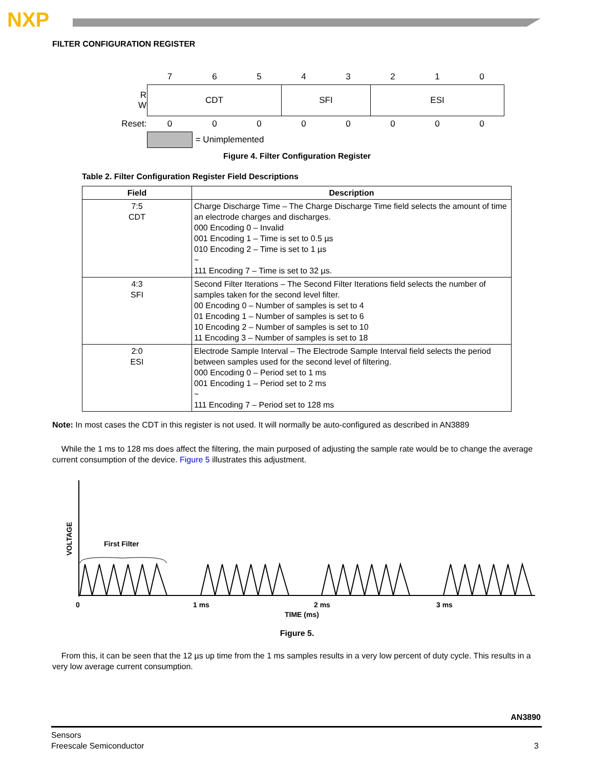NXP
FILTER CONFIGURATION REGISTER
| | 7 | 6 | 5 | 4 | 3 | 2 | 1 | 0 |
| R W | CDT | | | SFI | | ESI | | |
| Reset: | 0 | 0 | 0 | 0 | 0 | 0 | 0 | 0 |
| | | = Unimplemented | | | | | | |
Figure 4. Filter Configuration Register
Table 2. Filter Configuration Register Field Descriptions
| Field | Description |
| --- | --- |
| 7:5 CDT | Charge Discharge Time – The Charge Discharge Time field selects the amount of time an electrode charges and discharges. 000 Encoding 0 – Invalid 001 Encoding 1 – Time is set to 0.5 µs 010 Encoding 2 – Time is set to 1 µs ~ 111 Encoding 7 – Time is set to 32 µs. |
| 4:3 SFI | Second Filter Iterations – The Second Filter Iterations field selects the number of samples taken for the second level filter. 00 Encoding 0 – Number of samples is set to 4 01 Encoding 1 – Number of samples is set to 6 10 Encoding 2 – Number of samples is set to 10 11 Encoding 3 – Number of samples is set to 18 |
| 2:0 ESI | Electrode Sample Interval – The Electrode Sample Interval field selects the period between samples used for the second level of filtering. 000 Encoding 0 – Period set to 1 ms 001 Encoding 1 – Period set to 2 ms ~ 111 Encoding 7 – Period set to 128 ms |
Note: In most cases the CDT in this register is not used. It will normally be auto-configured as described in AN3889
While the 1 ms to 128 ms does affect the filtering, the main purposed of adjusting the sample rate would be to change the average current consumption of the device. Figure 5 illustrates this adjustment.
VOLTAGE
First Filter
0
1 ms
2 ms
3 ms
TIME (ms)
Figure 5.
From this, it can be seen that the 12 µs up time from the 1 ms samples results in a very low percent of duty cycle. This results in a very low average current consumption.
AN3890
Sensors
Freescale Semiconductor 3